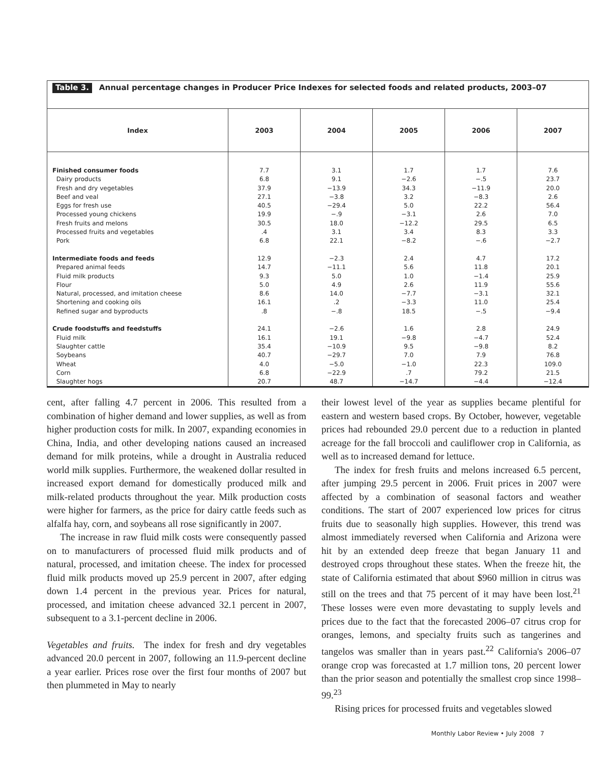Table 3. Annual percentage changes in Producer Price Indexes for selected foods and related products, 2003–07
| Index | 2003 | 2004 | 2005 | 2006 | 2007 |
| --- | --- | --- | --- | --- | --- |
| Finished consumer foods Dairy products Fresh and dry vegetables Beef and veal Eggs for fresh use Processed young chickens Fresh fruits and melons Processed fruits and vegetables Pork Intermediate foods and feeds Prepared animal feeds Fluid milk products Flour Natural, processed, and imitation cheese Shortening and cooking oils Refined sugar and byproducts Crude foodstuffs and feedstuffs Fluid milk Slaughter cattle Soybeans Wheat Corn Slaughter hogs | 7.7 6.8 37.9 27.1 40.5 19.9 30.5 .4 6.8 12.9 14.7 9.3 5.0 8.6 16.1 .8 24.1 16.1 35.4 40.7 4.0 6.8 20.7 | 3.1 9.1 −13.9 −3.8 −29.4 −.9 18.0 3.1 22.1 −2.3 −11.1 5.0 4.9 14.0 .2 −.8 −2.6 19.1 −10.9 −29.7 −5.0 −22.9 48.7 | 1.7 −2.6 34.3 3.2 5.0 −3.1 −12.2 3.4 −8.2 2.4 5.6 1.0 2.6 −7.7 −3.3 18.5 1.6 −9.8 9.5 7.0 −1.0 .7 −14.7 | 1.7 −.5 −11.9 −8.3 22.2 2.6 29.5 8.3 −.6 4.7 11.8 −1.4 11.9 −3.1 11.0 −.5 2.8 −4.7 −9.8 7.9 22.3 79.2 −4.4 | 7.6 23.7 20.0 2.6 56.4 7.0 6.5 3.3 −2.7 17.2 20.1 25.9 55.6 32.1 25.4 −9.4 24.9 52.4 8.2 76.8 109.0 21.5 −12.4 |
cent, after falling 4.7 percent in 2006. This resulted from a combination of higher demand and lower supplies, as well as from higher production costs for milk. In 2007, expanding economies in China, India, and other developing nations caused an increased demand for milk proteins, while a drought in Australia reduced world milk supplies. Furthermore, the weakened dollar resulted in increased export demand for domestically produced milk and milk-related products throughout the year. Milk production costs were higher for farmers, as the price for dairy cattle feeds such as alfalfa hay, corn, and soybeans all rose significantly in 2007.
The increase in raw fluid milk costs were consequently passed on to manufacturers of processed fluid milk products and of natural, processed, and imitation cheese. The index for processed fluid milk products moved up 25.9 percent in 2007, after edging down 1.4 percent in the previous year. Prices for natural, processed, and imitation cheese advanced 32.1 percent in 2007, subsequent to a 3.1-percent decline in 2006.
Vegetables and fruits. The index for fresh and dry vegetables advanced 20.0 percent in 2007, following an 11.9-percent decline a year earlier. Prices rose over the first four months of 2007 but then plummeted in May to nearly
their lowest level of the year as supplies became plentiful for eastern and western based crops. By October, however, vegetable prices had rebounded 29.0 percent due to a reduction in planted acreage for the fall broccoli and cauliflower crop in California, as well as to increased demand for lettuce.
The index for fresh fruits and melons increased 6.5 percent, after jumping 29.5 percent in 2006. Fruit prices in 2007 were affected by a combination of seasonal factors and weather conditions. The start of 2007 experienced low prices for citrus fruits due to seasonally high supplies. However, this trend was almost immediately reversed when California and Arizona were hit by an extended deep freeze that began January 11 and destroyed crops throughout these states. When the freeze hit, the state of California estimated that about $960 million in citrus was still on the trees and that 75 percent of it may have been lost.<sup>21</sup> These losses were even more devastating to supply levels and prices due to the fact that the forecasted 2006–07 citrus crop for oranges, lemons, and specialty fruits such as tangerines and tangelos was smaller than in years past.<sup>22</sup> California's 2006–07 orange crop was forecasted at 1.7 million tons, 20 percent lower than the prior season and potentially the smallest crop since 1998–99.<sup>23</sup>
Rising prices for processed fruits and vegetables slowed
Monthly Labor Review • July 2008 7